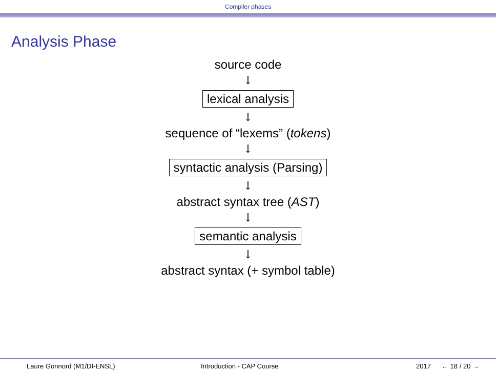Compiler phases
Analysis Phase
source code
↓
lexical analysis
↓
sequence of “lexems” (tokens)
↓
syntactic analysis (Parsing)
↓
abstract syntax tree (AST)
↓
semantic analysis
↓
abstract syntax (+ symbol table)
Laure Gonnord (M1/DI-ENSL) Introduction - CAP Course 2017 ← 18 / 20 →